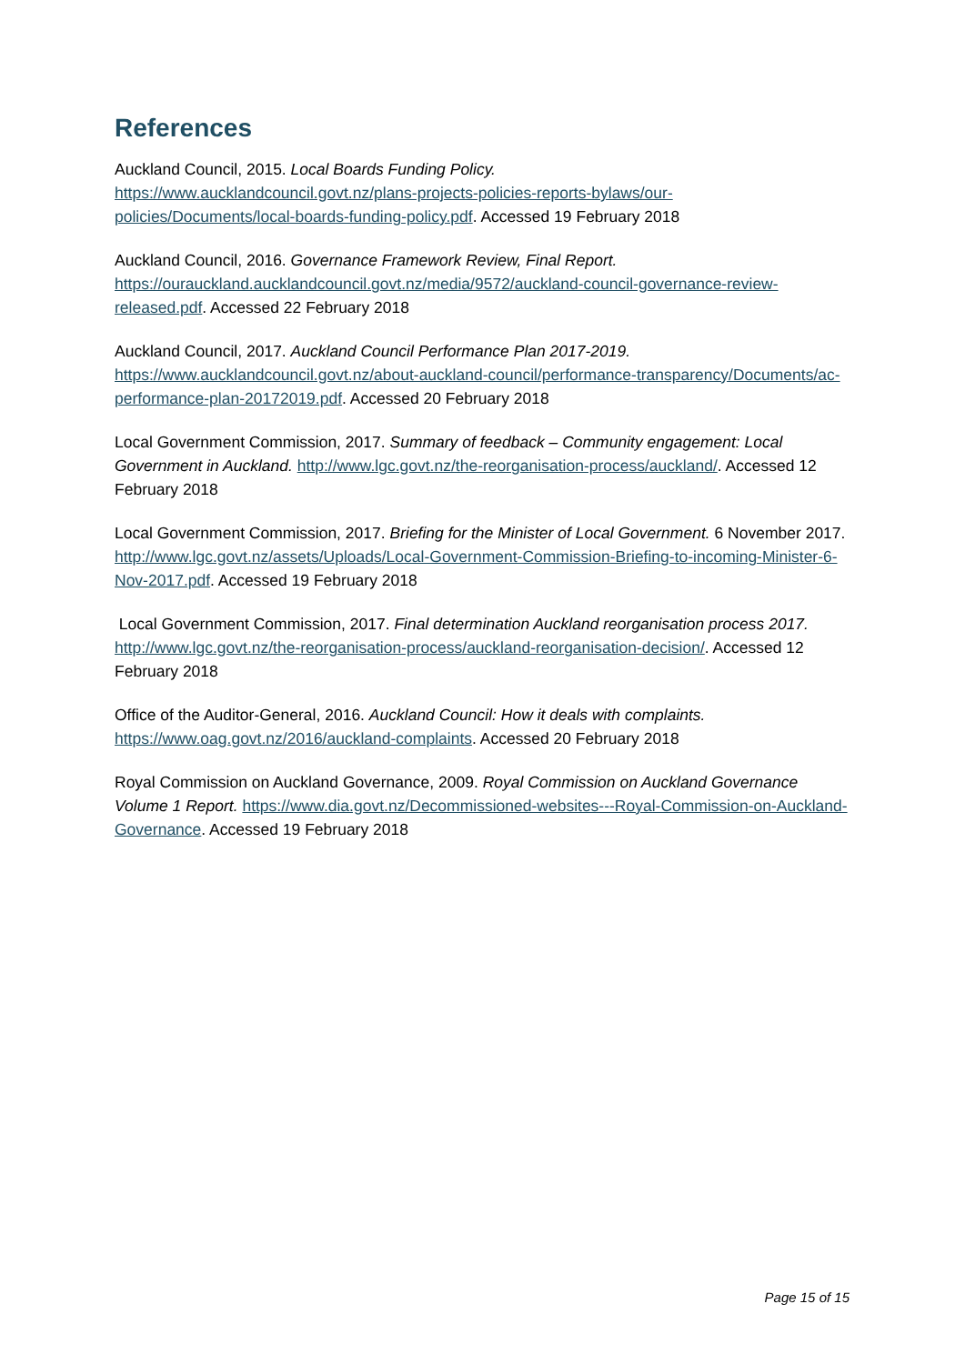References
Auckland Council, 2015. Local Boards Funding Policy.
https://www.aucklandcouncil.govt.nz/plans-projects-policies-reports-bylaws/our-policies/Documents/local-boards-funding-policy.pdf. Accessed 19 February 2018
Auckland Council, 2016. Governance Framework Review, Final Report.
https://ourauckland.aucklandcouncil.govt.nz/media/9572/auckland-council-governance-review-released.pdf. Accessed 22 February 2018
Auckland Council, 2017. Auckland Council Performance Plan 2017-2019.
https://www.aucklandcouncil.govt.nz/about-auckland-council/performance-transparency/Documents/ac-performance-plan-20172019.pdf. Accessed 20 February 2018
Local Government Commission, 2017. Summary of feedback – Community engagement: Local Government in Auckland. http://www.lgc.govt.nz/the-reorganisation-process/auckland/. Accessed 12 February 2018
Local Government Commission, 2017. Briefing for the Minister of Local Government. 6 November 2017. http://www.lgc.govt.nz/assets/Uploads/Local-Government-Commission-Briefing-to-incoming-Minister-6-Nov-2017.pdf. Accessed 19 February 2018
Local Government Commission, 2017. Final determination Auckland reorganisation process 2017. http://www.lgc.govt.nz/the-reorganisation-process/auckland-reorganisation-decision/. Accessed 12 February 2018
Office of the Auditor-General, 2016. Auckland Council: How it deals with complaints.
https://www.oag.govt.nz/2016/auckland-complaints. Accessed 20 February 2018
Royal Commission on Auckland Governance, 2009. Royal Commission on Auckland Governance Volume 1 Report. https://www.dia.govt.nz/Decommissioned-websites---Royal-Commission-on-Auckland-Governance. Accessed 19 February 2018
Page 15 of 15